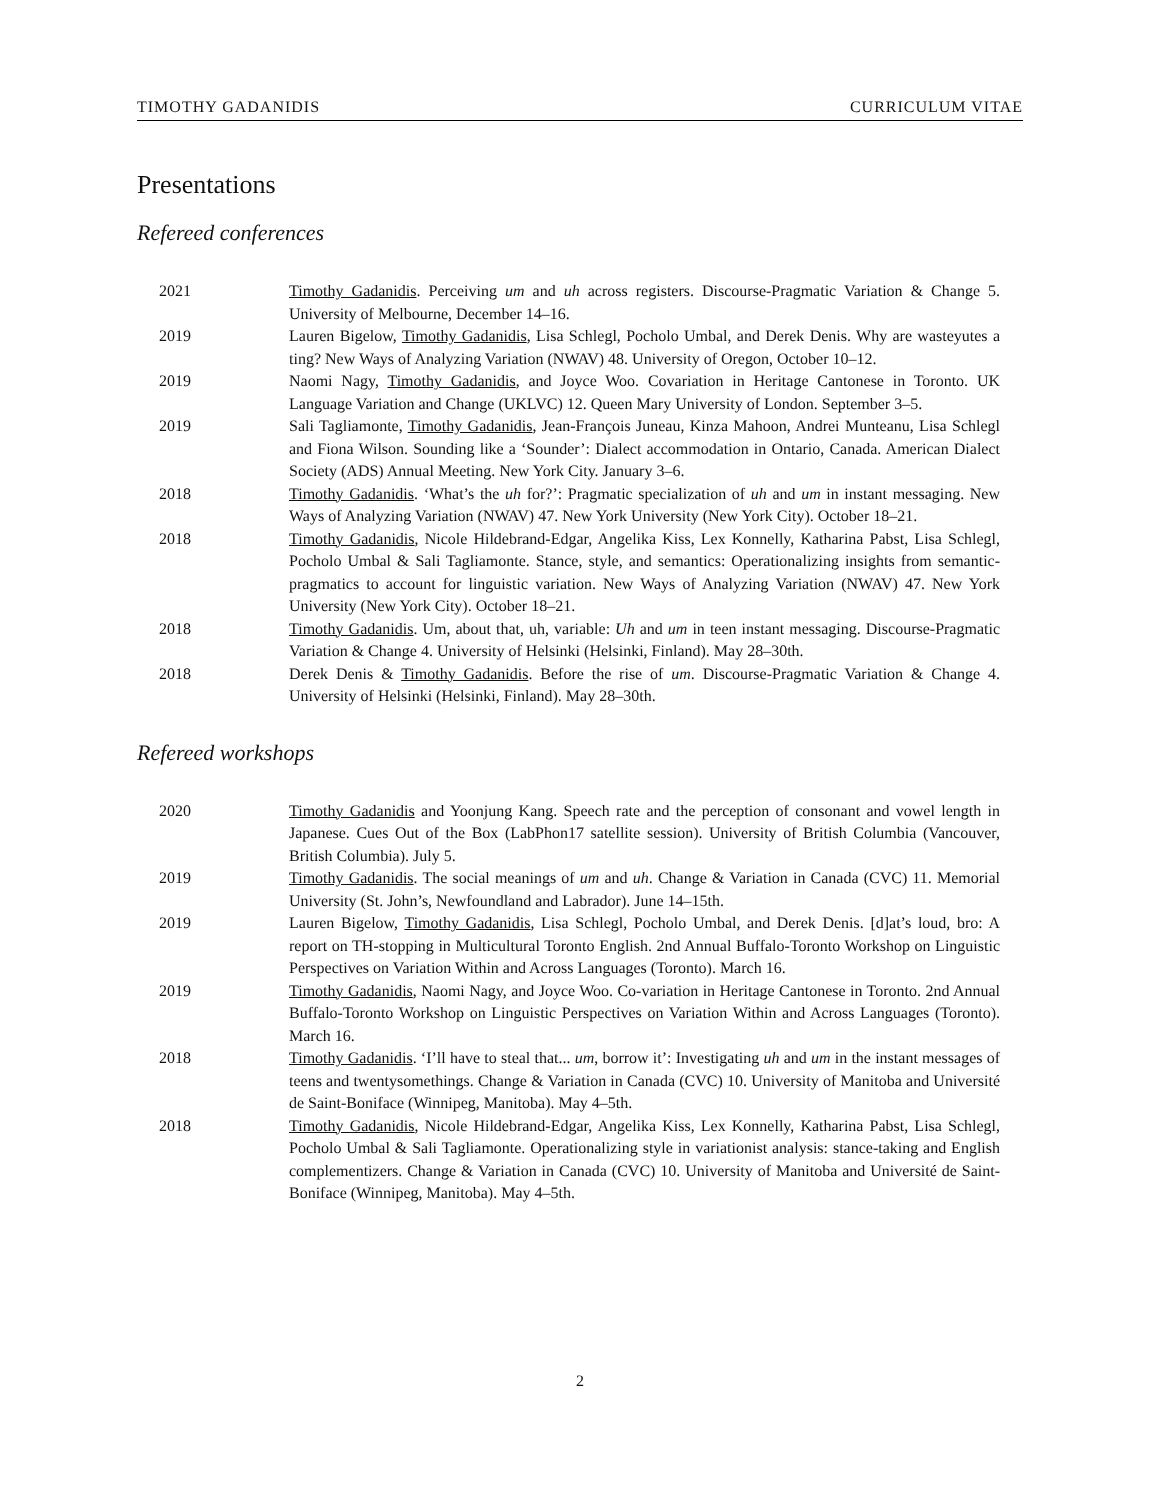TIMOTHY GADANIDIS CURRICULUM VITAE
Presentations
Refereed conferences
2021 Timothy Gadanidis. Perceiving um and uh across registers. Discourse-Pragmatic Variation & Change 5. University of Melbourne, December 14–16.
2019 Lauren Bigelow, Timothy Gadanidis, Lisa Schlegl, Pocholo Umbal, and Derek Denis. Why are wasteyutes a ting? New Ways of Analyzing Variation (NWAV) 48. University of Oregon, October 10–12.
2019 Naomi Nagy, Timothy Gadanidis, and Joyce Woo. Covariation in Heritage Cantonese in Toronto. UK Language Variation and Change (UKLVC) 12. Queen Mary University of London. September 3–5.
2019 Sali Tagliamonte, Timothy Gadanidis, Jean-François Juneau, Kinza Mahoon, Andrei Munteanu, Lisa Schlegl and Fiona Wilson. Sounding like a ‘Sounder’: Dialect accommodation in Ontario, Canada. American Dialect Society (ADS) Annual Meeting. New York City. January 3–6.
2018 Timothy Gadanidis. ‘What’s the uh for?’: Pragmatic specialization of uh and um in instant messaging. New Ways of Analyzing Variation (NWAV) 47. New York University (New York City). October 18–21.
2018 Timothy Gadanidis, Nicole Hildebrand-Edgar, Angelika Kiss, Lex Konnelly, Katharina Pabst, Lisa Schlegl, Pocholo Umbal & Sali Tagliamonte. Stance, style, and semantics: Operationalizing insights from semantic-pragmatics to account for linguistic variation. New Ways of Analyzing Variation (NWAV) 47. New York University (New York City). October 18–21.
2018 Timothy Gadanidis. Um, about that, uh, variable: Uh and um in teen instant messaging. Discourse-Pragmatic Variation & Change 4. University of Helsinki (Helsinki, Finland). May 28–30th.
2018 Derek Denis & Timothy Gadanidis. Before the rise of um. Discourse-Pragmatic Variation & Change 4. University of Helsinki (Helsinki, Finland). May 28–30th.
Refereed workshops
2020 Timothy Gadanidis and Yoonjung Kang. Speech rate and the perception of consonant and vowel length in Japanese. Cues Out of the Box (LabPhon17 satellite session). University of British Columbia (Vancouver, British Columbia). July 5.
2019 Timothy Gadanidis. The social meanings of um and uh. Change & Variation in Canada (CVC) 11. Memorial University (St. John’s, Newfoundland and Labrador). June 14–15th.
2019 Lauren Bigelow, Timothy Gadanidis, Lisa Schlegl, Pocholo Umbal, and Derek Denis. [d]at’s loud, bro: A report on TH-stopping in Multicultural Toronto English. 2nd Annual Buffalo-Toronto Workshop on Linguistic Perspectives on Variation Within and Across Languages (Toronto). March 16.
2019 Timothy Gadanidis, Naomi Nagy, and Joyce Woo. Co-variation in Heritage Cantonese in Toronto. 2nd Annual Buffalo-Toronto Workshop on Linguistic Perspectives on Variation Within and Across Languages (Toronto). March 16.
2018 Timothy Gadanidis. ‘I’ll have to steal that... um, borrow it’: Investigating uh and um in the instant messages of teens and twentysomethings. Change & Variation in Canada (CVC) 10. University of Manitoba and Université de Saint-Boniface (Winnipeg, Manitoba). May 4–5th.
2018 Timothy Gadanidis, Nicole Hildebrand-Edgar, Angelika Kiss, Lex Konnelly, Katharina Pabst, Lisa Schlegl, Pocholo Umbal & Sali Tagliamonte. Operationalizing style in variationist analysis: stance-taking and English complementizers. Change & Variation in Canada (CVC) 10. University of Manitoba and Université de Saint-Boniface (Winnipeg, Manitoba). May 4–5th.
2